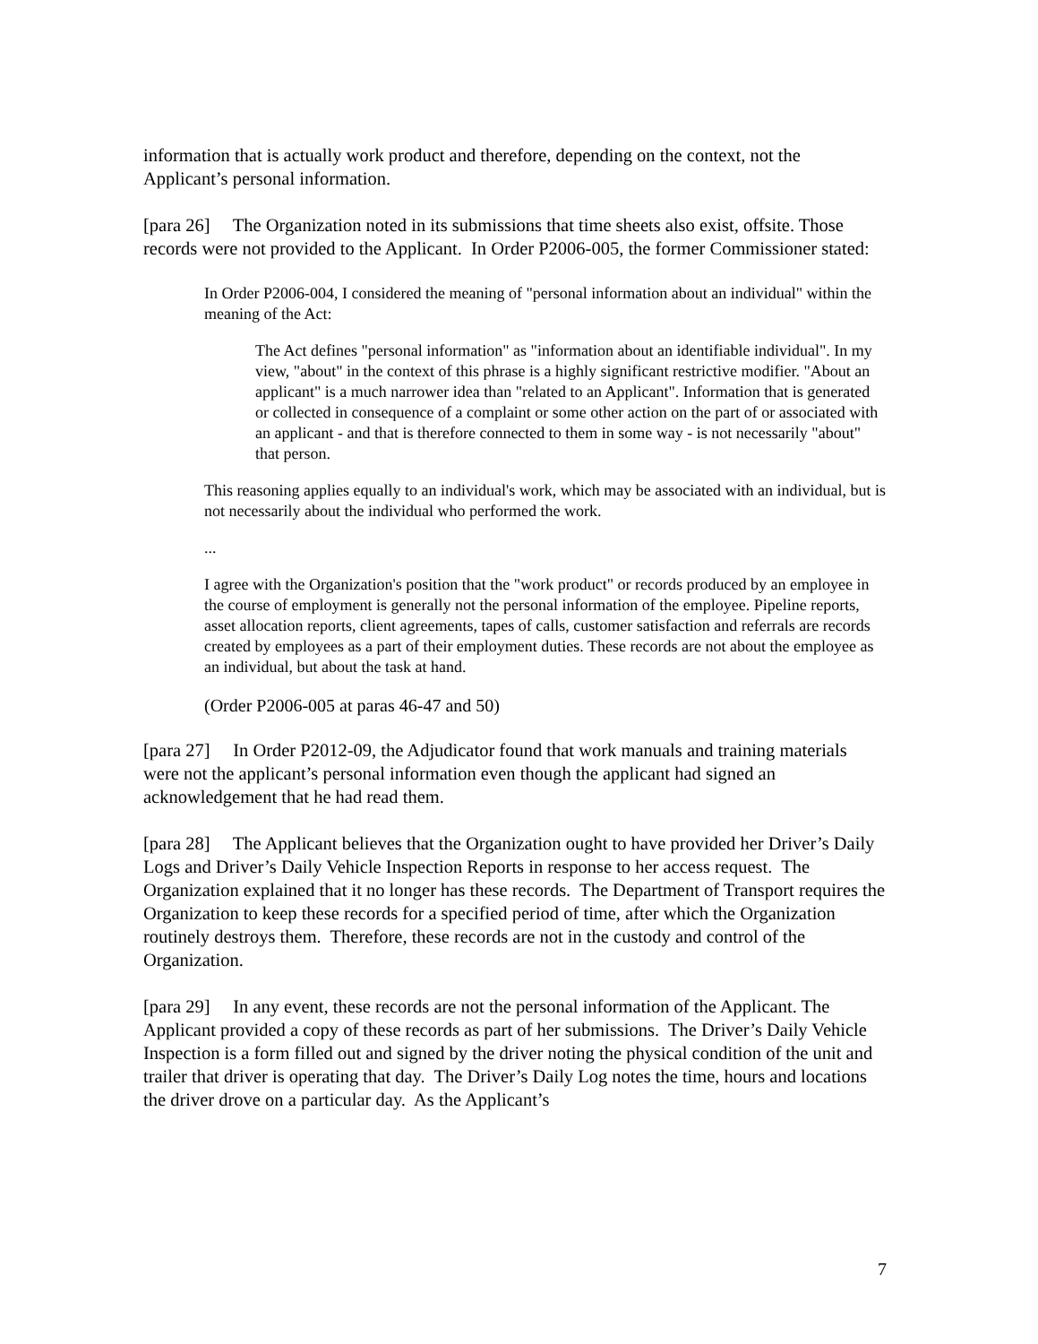information that is actually work product and therefore, depending on the context, not the Applicant’s personal information.
[para 26] The Organization noted in its submissions that time sheets also exist, offsite. Those records were not provided to the Applicant. In Order P2006-005, the former Commissioner stated:
In Order P2006-004, I considered the meaning of "personal information about an individual" within the meaning of the Act:
The Act defines "personal information" as "information about an identifiable individual". In my view, "about" in the context of this phrase is a highly significant restrictive modifier. "About an applicant" is a much narrower idea than "related to an Applicant". Information that is generated or collected in consequence of a complaint or some other action on the part of or associated with an applicant - and that is therefore connected to them in some way - is not necessarily "about" that person.
This reasoning applies equally to an individual's work, which may be associated with an individual, but is not necessarily about the individual who performed the work.
...
I agree with the Organization's position that the "work product" or records produced by an employee in the course of employment is generally not the personal information of the employee. Pipeline reports, asset allocation reports, client agreements, tapes of calls, customer satisfaction and referrals are records created by employees as a part of their employment duties. These records are not about the employee as an individual, but about the task at hand.
(Order P2006-005 at paras 46-47 and 50)
[para 27] In Order P2012-09, the Adjudicator found that work manuals and training materials were not the applicant’s personal information even though the applicant had signed an acknowledgement that he had read them.
[para 28] The Applicant believes that the Organization ought to have provided her Driver’s Daily Logs and Driver’s Daily Vehicle Inspection Reports in response to her access request. The Organization explained that it no longer has these records. The Department of Transport requires the Organization to keep these records for a specified period of time, after which the Organization routinely destroys them. Therefore, these records are not in the custody and control of the Organization.
[para 29] In any event, these records are not the personal information of the Applicant. The Applicant provided a copy of these records as part of her submissions. The Driver’s Daily Vehicle Inspection is a form filled out and signed by the driver noting the physical condition of the unit and trailer that driver is operating that day. The Driver’s Daily Log notes the time, hours and locations the driver drove on a particular day. As the Applicant’s
7